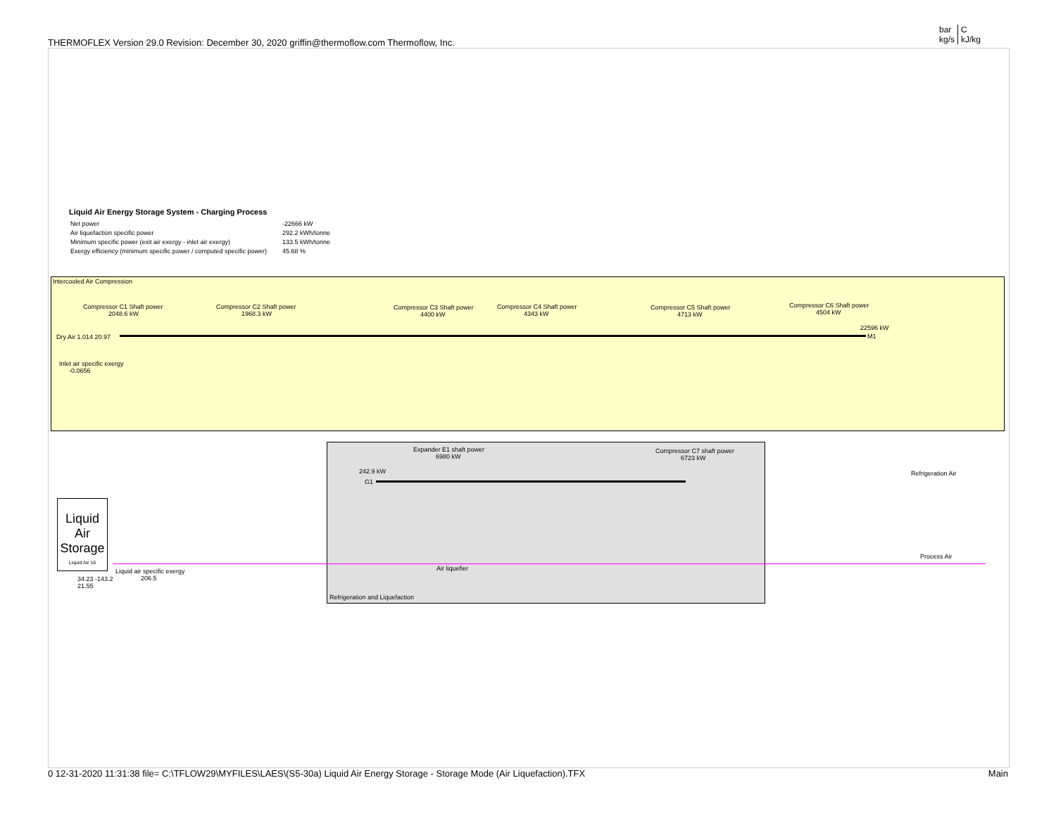THERMOFLEX Version 29.0 Revision: December 30, 2020 griffin@thermoflow.com Thermoflow, Inc.
| bar | C |
| kg/s | kJ/kg |
Liquid Air Energy Storage System - Charging Process
| Net power | -22666 kW |
| Air liquefaction specific power | 292.2 kWh/tonne |
| Minimum specific power (exit air exergy - inlet air exergy) | 133.5 kWh/tonne |
| Exergy efficiency (minimum specific power / computed specific power) | 45.68 % |
Intercooled Air Compression
Compressor C1 Shaft power
2048.6 kW
Compressor C2 Shaft power
1968.3 kW
Compressor C3 Shaft power
4400 kW
Compressor C4 Shaft power
4343 kW
Compressor C5 Shaft power
4713 kW
Compressor C6 Shaft power
4504 kW
22596 kW
M1
Dry Air 1.014 20.97
Inlet air specific exergy
-0.0656
Refrigeration and Liquefaction
Expander E1 shaft power
6980 kW
Compressor C7 shaft power
6723 kW
242.9 kW
G1
Air liquefier
Refrigeration Air
Process Air
Liquid
Air
Storage
Liquid Air 16
Liquid air specific exergy
206.5
34.23 -143.2
21.55
0 12-31-2020 11:31:38 file= C:\TFLOW29\MYFILES\LAES\(S5-30a) Liquid Air Energy Storage - Storage Mode (Air Liquefaction).TFX Main